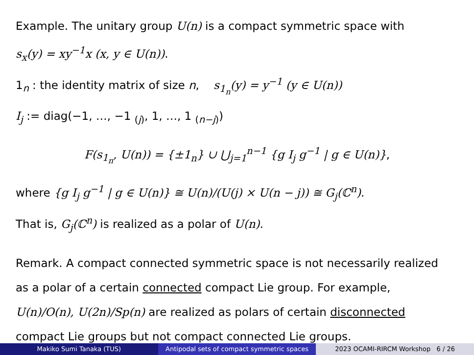Example. The unitary group U(n) is a compact symmetric space with
s<sub>x</sub>(y) = xy<sup>−1</sup>x (x, y ∈ U(n)).
1<sub>n</sub> : the identity matrix of size n, s<sub>1<sub>n</sub></sub>(y) = y<sup>−1</sup> (y ∈ U(n))
I<sub>j</sub> := diag(−1, …, −1 <sub>(j)</sub>, 1, …, 1 <sub>(n−j)</sub>)
F(s<sub>1<sub>n</sub></sub>, U(n)) = {±1<sub>n</sub>} ∪ ⋃<sub>j=1</sub><sup>n−1</sup> {g I<sub>j</sub> g<sup>−1</sup> | g ∈ U(n)},
where {g I<sub>j</sub> g<sup>−1</sup> | g ∈ U(n)} ≅ U(n)/(U(j) × U(n − j)) ≅ G<sub>j</sub>(ℂ<sup>n</sup>).
That is, G<sub>j</sub>(ℂ<sup>n</sup>) is realized as a polar of U(n).
Remark. A compact connected symmetric space is not necessarily realized
as a polar of a certain connected compact Lie group. For example,
U(n)/O(n), U(2n)/Sp(n) are realized as polars of certain disconnected
compact Lie groups but not compact connected Lie groups.
Makiko Sumi Tanaka (TUS) Antipodal sets of compact symmetric spaces
2023 OCAMI-RIRCM Workshop 6 / 26